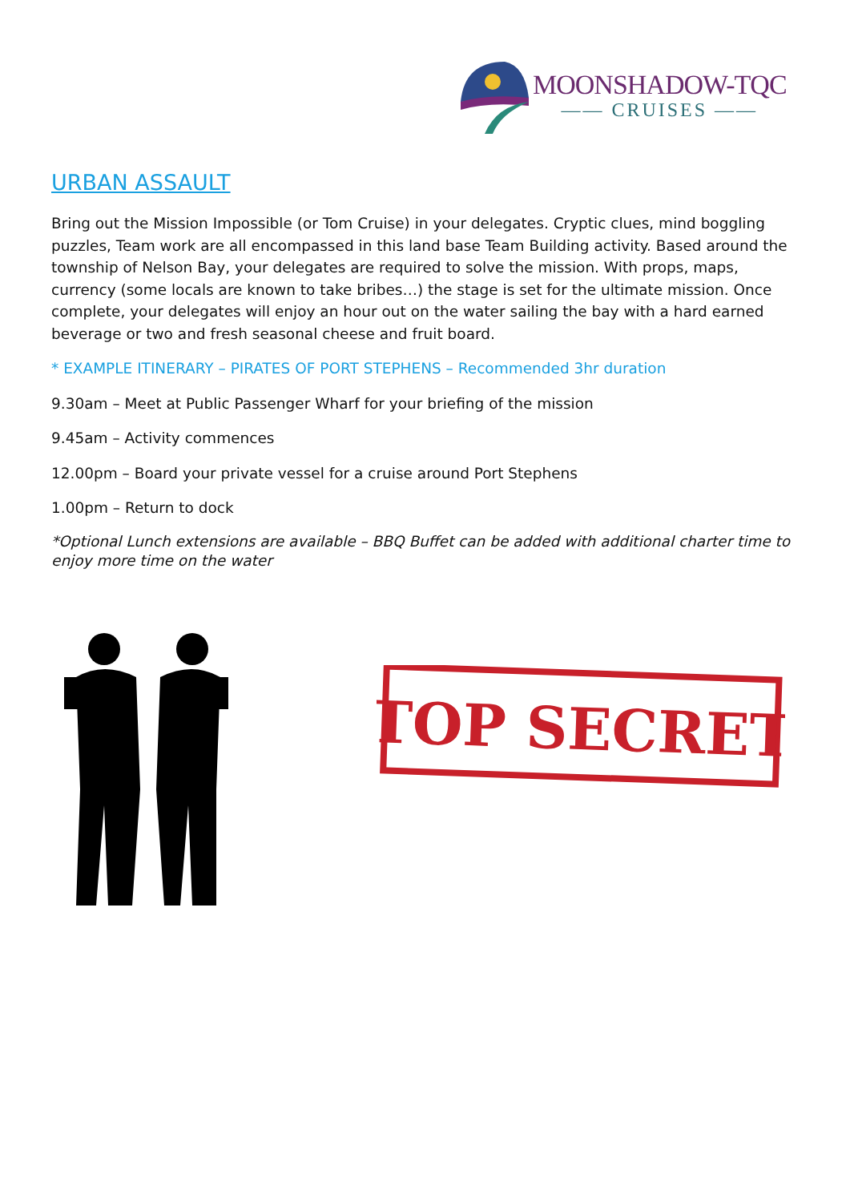MOONSHADOW-TQC
—— CRUISES ——
URBAN ASSAULT
Bring out the Mission Impossible (or Tom Cruise) in your delegates. Cryptic clues, mind boggling puzzles, Team work are all encompassed in this land base Team Building activity. Based around the township of Nelson Bay, your delegates are required to solve the mission. With props, maps, currency (some locals are known to take bribes…) the stage is set for the ultimate mission. Once complete, your delegates will enjoy an hour out on the water sailing the bay with a hard earned beverage or two and fresh seasonal cheese and fruit board.
* EXAMPLE ITINERARY – PIRATES OF PORT STEPHENS – Recommended 3hr duration
9.30am – Meet at Public Passenger Wharf for your briefing of the mission
9.45am – Activity commences
12.00pm – Board your private vessel for a cruise around Port Stephens
1.00pm – Return to dock
*Optional Lunch extensions are available – BBQ Buffet can be added with additional charter time to enjoy more time on the water
TOP SECRET